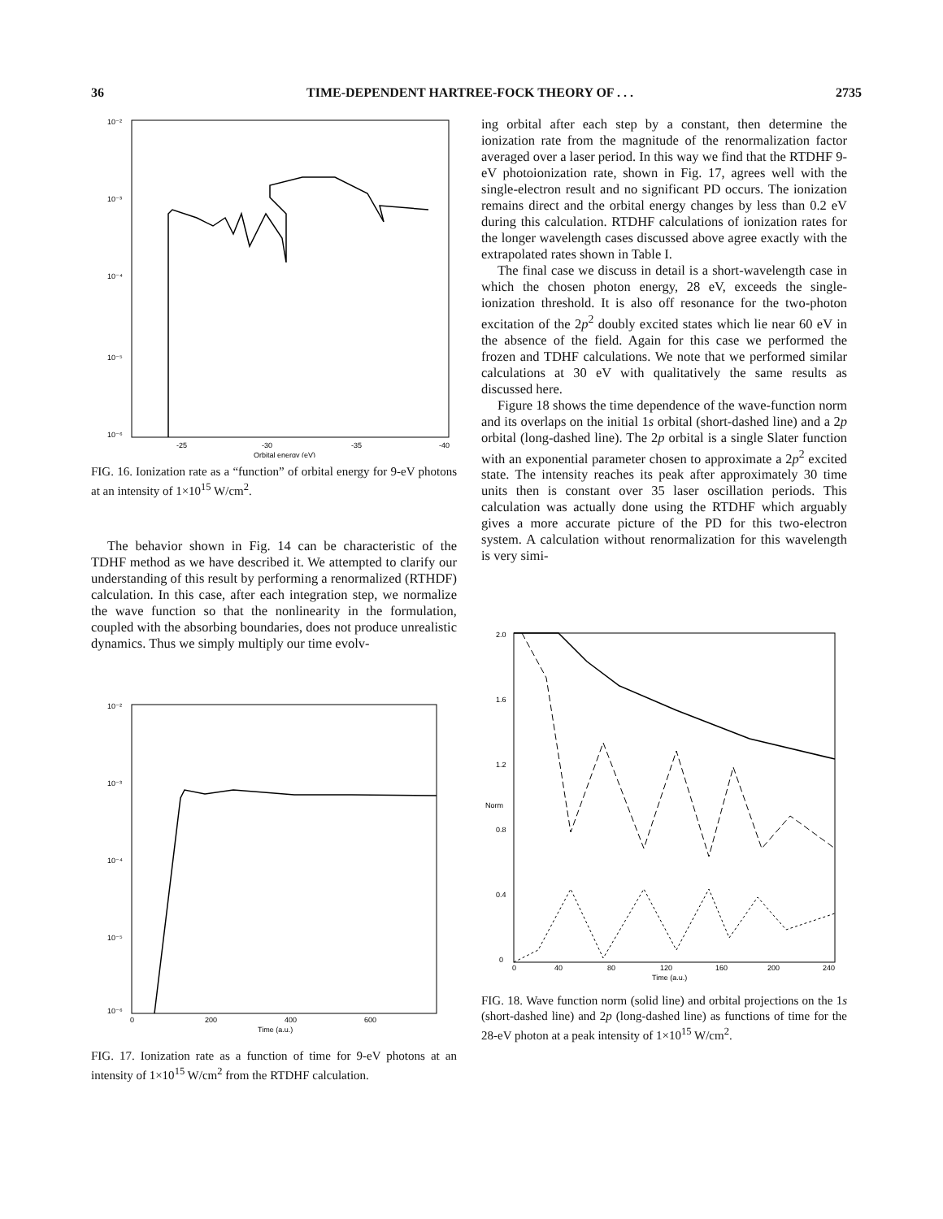36 TIME-DEPENDENT HARTREE-FOCK THEORY OF . . . 2735
10⁻²
10⁻³
10⁻⁴
10⁻⁵
10⁻⁶
-25
-30
-35
-40
Orbital energy (eV)
FIG. 16. Ionization rate as a “function” of orbital energy for 9-eV photons at an intensity of 1×10<sup>15</sup> W/cm<sup>2</sup>.
The behavior shown in Fig. 14 can be characteristic of the TDHF method as we have described it. We attempted to clarify our understanding of this result by performing a renormalized (RTHDF) calculation. In this case, after each integration step, we normalize the wave function so that the nonlinearity in the formulation, coupled with the absorbing boundaries, does not produce unrealistic dynamics. Thus we simply multiply our time evolv-
10⁻²
10⁻³
10⁻⁴
10⁻⁵
10⁻⁶
0
200
400
600
Time (a.u.)
FIG. 17. Ionization rate as a function of time for 9-eV photons at an intensity of 1×10<sup>15</sup> W/cm<sup>2</sup> from the RTDHF calculation.
ing orbital after each step by a constant, then determine the ionization rate from the magnitude of the renormalization factor averaged over a laser period. In this way we find that the RTDHF 9-eV photoionization rate, shown in Fig. 17, agrees well with the single-electron result and no significant PD occurs. The ionization remains direct and the orbital energy changes by less than 0.2 eV during this calculation. RTDHF calculations of ionization rates for the longer wavelength cases discussed above agree exactly with the extrapolated rates shown in Table I.
The final case we discuss in detail is a short-wavelength case in which the chosen photon energy, 28 eV, exceeds the single-ionization threshold. It is also off resonance for the two-photon excitation of the 2p<sup>2</sup> doubly excited states which lie near 60 eV in the absence of the field. Again for this case we performed the frozen and TDHF calculations. We note that we performed similar calculations at 30 eV with qualitatively the same results as discussed here.
Figure 18 shows the time dependence of the wave-function norm and its overlaps on the initial 1s orbital (short-dashed line) and a 2p orbital (long-dashed line). The 2p orbital is a single Slater function with an exponential parameter chosen to approximate a 2p<sup>2</sup> excited state. The intensity reaches its peak after approximately 30 time units then is constant over 35 laser oscillation periods. This calculation was actually done using the RTDHF which arguably gives a more accurate picture of the PD for this two-electron system. A calculation without renormalization for this wavelength is very simi-
2.0
1.6
1.2
0.8
0.4
0
Norm
0
40
80
120
160
200
240
Time (a.u.)
FIG. 18. Wave function norm (solid line) and orbital projections on the 1s (short-dashed line) and 2p (long-dashed line) as functions of time for the 28-eV photon at a peak intensity of 1×10<sup>15</sup> W/cm<sup>2</sup>.